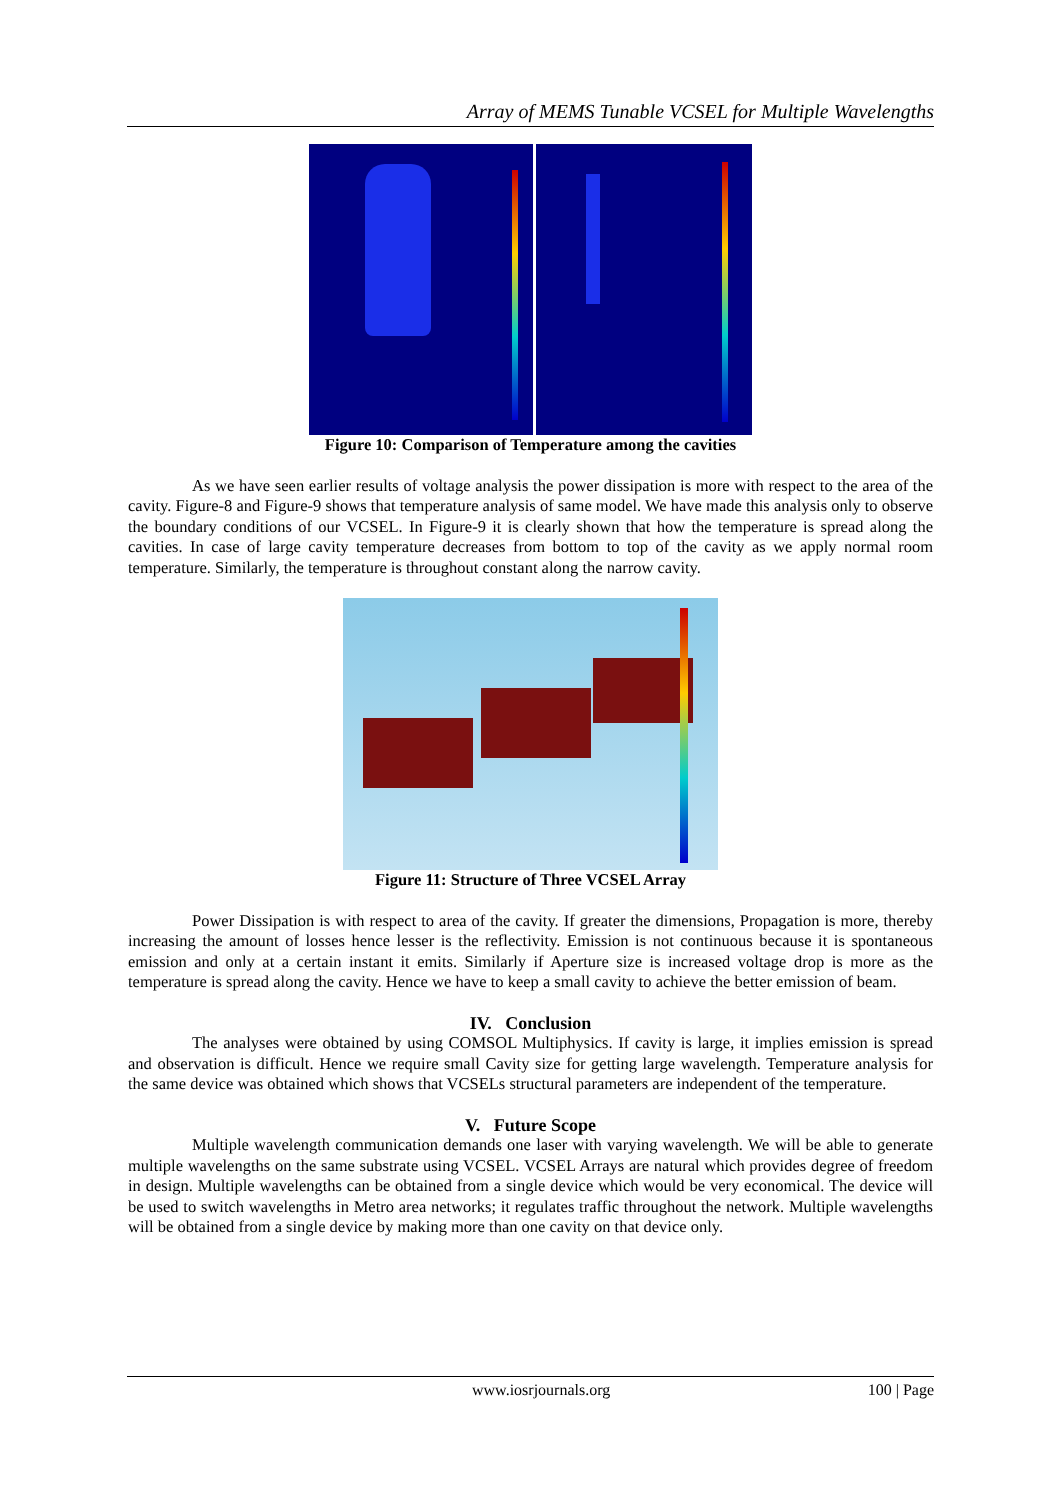Array of MEMS Tunable VCSEL for Multiple Wavelengths
Figure 10: Comparison of Temperature among the cavities
As we have seen earlier results of voltage analysis the power dissipation is more with respect to the area of the cavity. Figure-8 and Figure-9 shows that temperature analysis of same model. We have made this analysis only to observe the boundary conditions of our VCSEL. In Figure-9 it is clearly shown that how the temperature is spread along the cavities. In case of large cavity temperature decreases from bottom to top of the cavity as we apply normal room temperature. Similarly, the temperature is throughout constant along the narrow cavity.
Figure 11: Structure of Three VCSEL Array
Power Dissipation is with respect to area of the cavity. If greater the dimensions, Propagation is more, thereby increasing the amount of losses hence lesser is the reflectivity. Emission is not continuous because it is spontaneous emission and only at a certain instant it emits. Similarly if Aperture size is increased voltage drop is more as the temperature is spread along the cavity. Hence we have to keep a small cavity to achieve the better emission of beam.
IV. Conclusion
The analyses were obtained by using COMSOL Multiphysics. If cavity is large, it implies emission is spread and observation is difficult. Hence we require small Cavity size for getting large wavelength. Temperature analysis for the same device was obtained which shows that VCSELs structural parameters are independent of the temperature.
V. Future Scope
Multiple wavelength communication demands one laser with varying wavelength. We will be able to generate multiple wavelengths on the same substrate using VCSEL. VCSEL Arrays are natural which provides degree of freedom in design. Multiple wavelengths can be obtained from a single device which would be very economical. The device will be used to switch wavelengths in Metro area networks; it regulates traffic throughout the network. Multiple wavelengths will be obtained from a single device by making more than one cavity on that device only.
www.iosrjournals.org 100 | Page